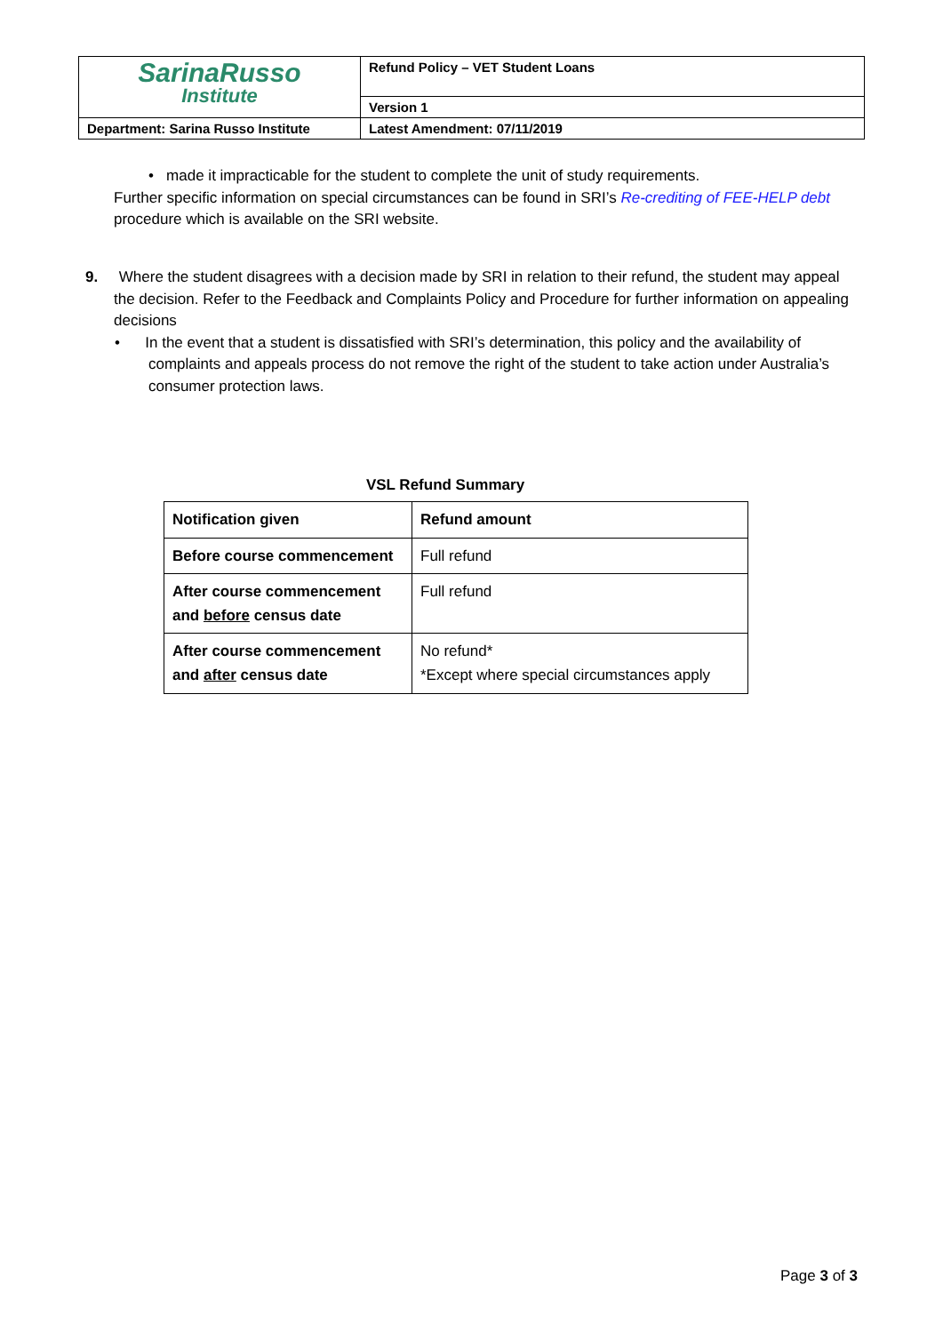| SarinaRusso Institute | Refund Policy – VET Student Loans |
| | Version 1 |
| Department: Sarina Russo Institute | Latest Amendment: 07/11/2019 |
• made it impracticable for the student to complete the unit of study requirements.
Further specific information on special circumstances can be found in SRI’s Re-crediting of FEE-HELP debt procedure which is available on the SRI website.
9. Where the student disagrees with a decision made by SRI in relation to their refund, the student may appeal the decision. Refer to the Feedback and Complaints Policy and Procedure for further information on appealing decisions
• In the event that a student is dissatisfied with SRI’s determination, this policy and the availability of complaints and appeals process do not remove the right of the student to take action under Australia’s consumer protection laws.
VSL Refund Summary
| Notification given | Refund amount |
| Before course commencement | Full refund |
| After course commencement and before census date | Full refund |
| After course commencement and after census date | No refund* *Except where special circumstances apply |
Page 3 of 3